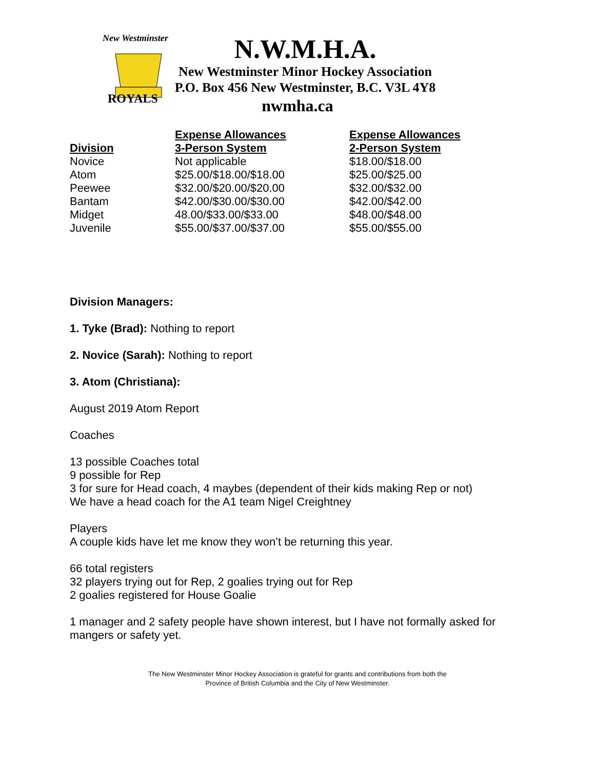New Westminster
ROYALS
N.W.M.H.A.
New Westminster Minor Hockey Association
P.O. Box 456 New Westminster, B.C. V3L 4Y8
nwmha.ca
| | Expense Allowances | Expense Allowances |
| --- | --- | --- |
| Division | 3-Person System | 2-Person System |
| Novice | Not applicable | $18.00/$18.00 |
| Atom | $25.00/$18.00/$18.00 | $25.00/$25.00 |
| Peewee | $32.00/$20.00/$20.00 | $32.00/$32.00 |
| Bantam | $42.00/$30.00/$30.00 | $42.00/$42.00 |
| Midget | 48.00/$33.00/$33.00 | $48.00/$48.00 |
| Juvenile | $55.00/$37.00/$37.00 | $55.00/$55.00 |
Division Managers:
1. Tyke (Brad): Nothing to report
2. Novice (Sarah): Nothing to report
3. Atom (Christiana):
August 2019 Atom Report
Coaches
13 possible Coaches total
9 possible for Rep
3 for sure for Head coach, 4 maybes (dependent of their kids making Rep or not)
We have a head coach for the A1 team Nigel Creightney
Players
A couple kids have let me know they won’t be returning this year.
66 total registers
32 players trying out for Rep, 2 goalies trying out for Rep
2 goalies registered for House Goalie
1 manager and 2 safety people have shown interest, but I have not formally asked for
mangers or safety yet.
The New Westminster Minor Hockey Association is grateful for grants and contributions from both the
Province of British Columbia and the City of New Westminster.